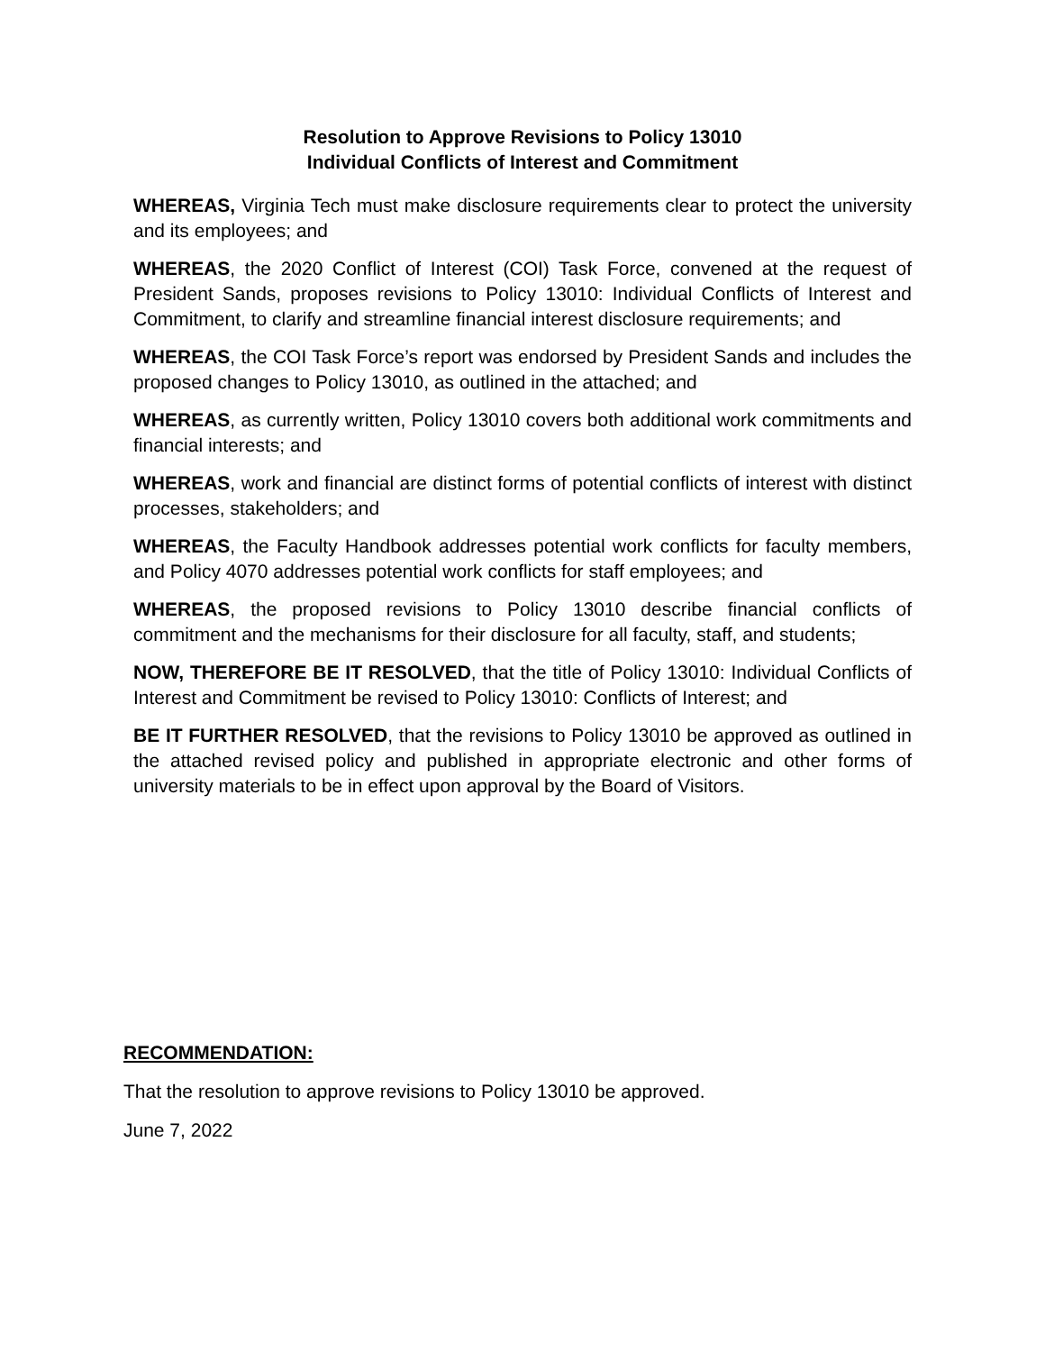Resolution to Approve Revisions to Policy 13010
Individual Conflicts of Interest and Commitment
WHEREAS, Virginia Tech must make disclosure requirements clear to protect the university and its employees; and
WHEREAS, the 2020 Conflict of Interest (COI) Task Force, convened at the request of President Sands, proposes revisions to Policy 13010: Individual Conflicts of Interest and Commitment, to clarify and streamline financial interest disclosure requirements; and
WHEREAS, the COI Task Force’s report was endorsed by President Sands and includes the proposed changes to Policy 13010, as outlined in the attached; and
WHEREAS, as currently written, Policy 13010 covers both additional work commitments and financial interests; and
WHEREAS, work and financial are distinct forms of potential conflicts of interest with distinct processes, stakeholders; and
WHEREAS, the Faculty Handbook addresses potential work conflicts for faculty members, and Policy 4070 addresses potential work conflicts for staff employees; and
WHEREAS, the proposed revisions to Policy 13010 describe financial conflicts of commitment and the mechanisms for their disclosure for all faculty, staff, and students;
NOW, THEREFORE BE IT RESOLVED, that the title of Policy 13010: Individual Conflicts of Interest and Commitment be revised to Policy 13010: Conflicts of Interest; and
BE IT FURTHER RESOLVED, that the revisions to Policy 13010 be approved as outlined in the attached revised policy and published in appropriate electronic and other forms of university materials to be in effect upon approval by the Board of Visitors.
RECOMMENDATION:
That the resolution to approve revisions to Policy 13010 be approved.
June 7, 2022